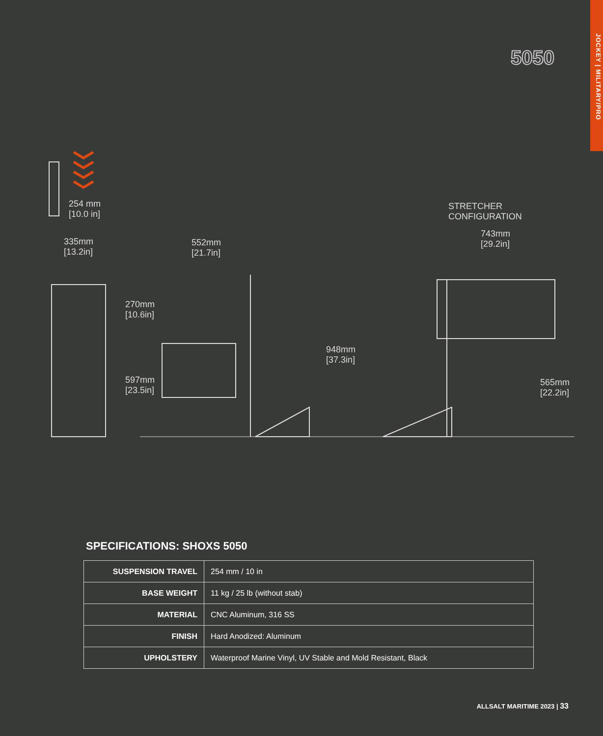JOCKEY | MILITARY/PRO
5050
254 mm
[10.0 in]
335mm
[13.2in]
552mm
[21.7in]
270mm
[10.6in]
597mm
[23.5in]
948mm
[37.3in]
STRETCHER
CONFIGURATION
743mm
[29.2in]
565mm
[22.2in]
SPECIFICATIONS: SHOXS 5050
| SUSPENSION TRAVEL | 254 mm / 10 in |
| BASE WEIGHT | 11 kg / 25 lb (without stab) |
| MATERIAL | CNC Aluminum, 316 SS |
| FINISH | Hard Anodized: Aluminum |
| UPHOLSTERY | Waterproof Marine Vinyl, UV Stable and Mold Resistant, Black |
ALLSALT MARITIME 2023 | 33